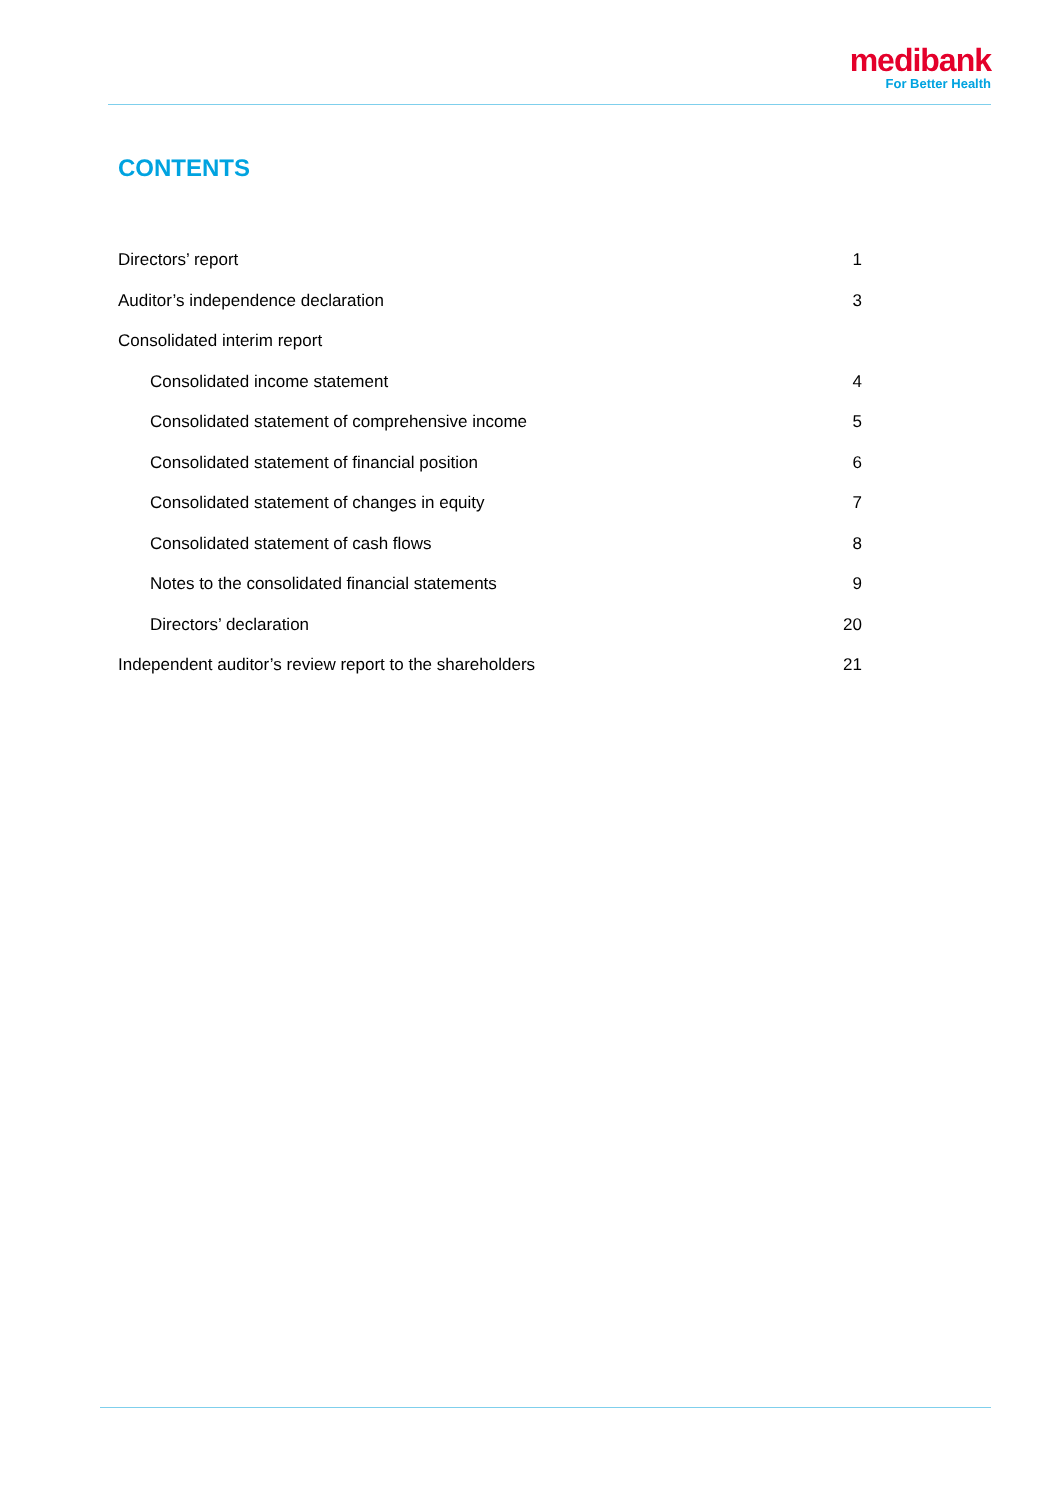medibank
For Better Health
CONTENTS
Directors’ report 1
Auditor’s independence declaration 3
Consolidated interim report
Consolidated income statement 4
Consolidated statement of comprehensive income 5
Consolidated statement of financial position 6
Consolidated statement of changes in equity 7
Consolidated statement of cash flows 8
Notes to the consolidated financial statements 9
Directors’ declaration 20
Independent auditor’s review report to the shareholders 21